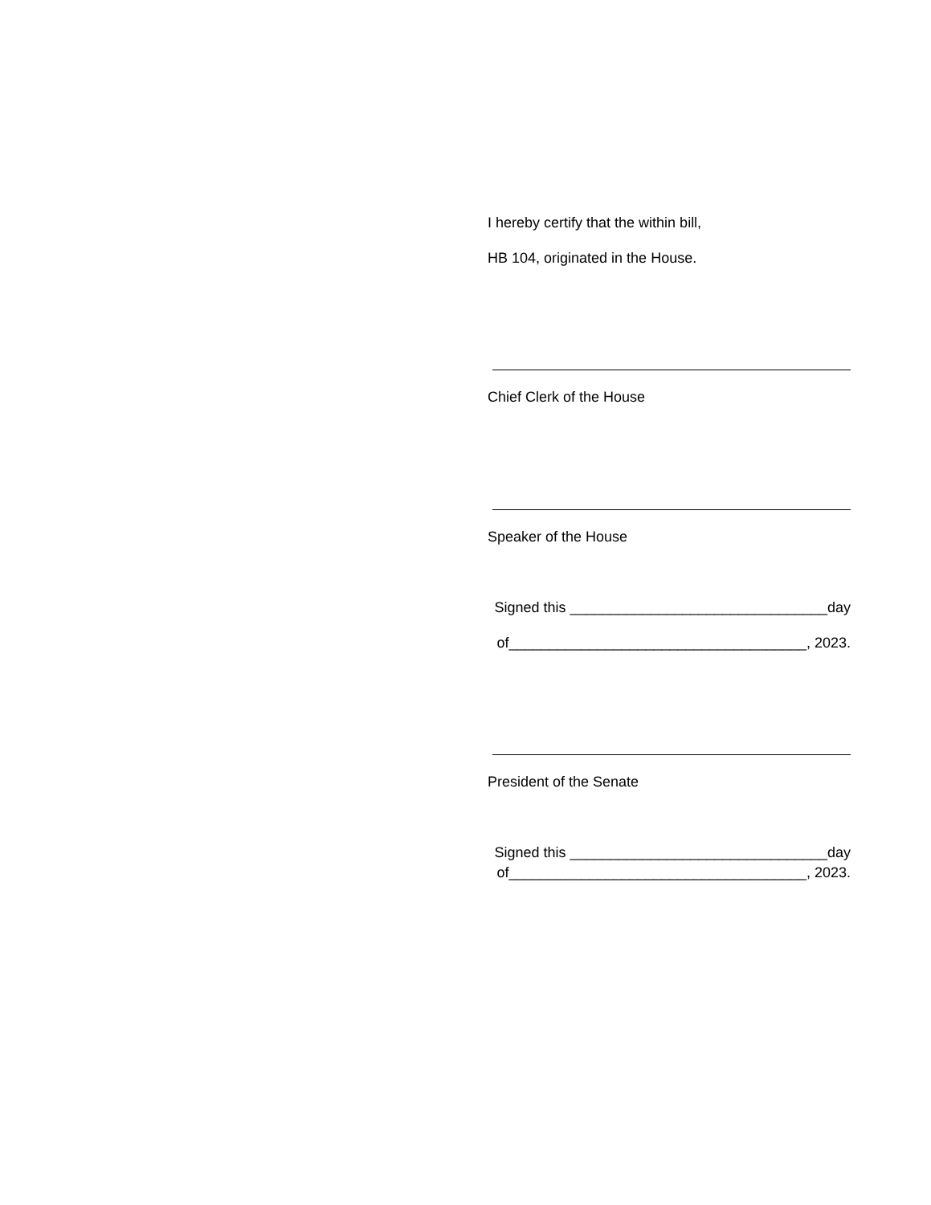I hereby certify that the within bill,
HB 104, originated in the House.
Chief Clerk of the House
Speaker of the House
Signed this ________________________________day
of_____________________________________, 2023.
President of the Senate
Signed this ________________________________day
of_____________________________________, 2023.